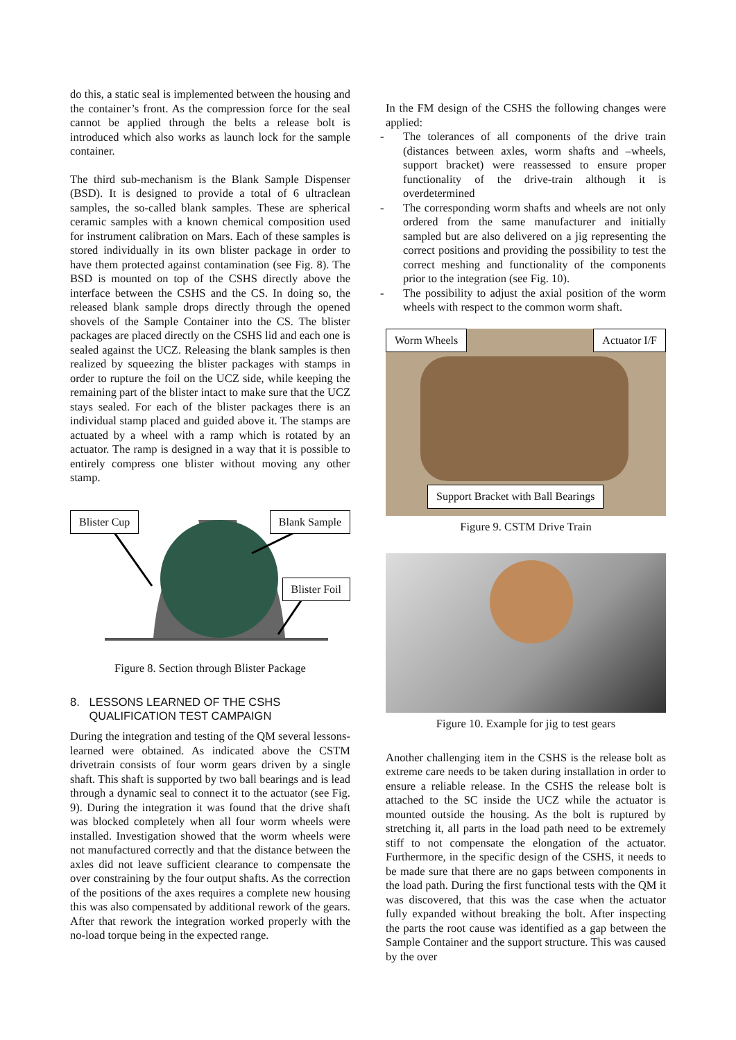do this, a static seal is implemented between the housing and the container’s front. As the compression force for the seal cannot be applied through the belts a release bolt is introduced which also works as launch lock for the sample container.
The third sub-mechanism is the Blank Sample Dispenser (BSD). It is designed to provide a total of 6 ultraclean samples, the so-called blank samples. These are spherical ceramic samples with a known chemical composition used for instrument calibration on Mars. Each of these samples is stored individually in its own blister package in order to have them protected against contamination (see Fig. 8). The BSD is mounted on top of the CSHS directly above the interface between the CSHS and the CS. In doing so, the released blank sample drops directly through the opened shovels of the Sample Container into the CS. The blister packages are placed directly on the CSHS lid and each one is sealed against the UCZ. Releasing the blank samples is then realized by squeezing the blister packages with stamps in order to rupture the foil on the UCZ side, while keeping the remaining part of the blister intact to make sure that the UCZ stays sealed. For each of the blister packages there is an individual stamp placed and guided above it. The stamps are actuated by a wheel with a ramp which is rotated by an actuator. The ramp is designed in a way that it is possible to entirely compress one blister without moving any other stamp.
Blister Cup Blank Sample
Blister Foil
Figure 8. Section through Blister Package
8. LESSONS LEARNED OF THE CSHS
QUALIFICATION TEST CAMPAIGN
During the integration and testing of the QM several lessons-learned were obtained. As indicated above the CSTM drivetrain consists of four worm gears driven by a single shaft. This shaft is supported by two ball bearings and is lead through a dynamic seal to connect it to the actuator (see Fig. 9). During the integration it was found that the drive shaft was blocked completely when all four worm wheels were installed. Investigation showed that the worm wheels were not manufactured correctly and that the distance between the axles did not leave sufficient clearance to compensate the over constraining by the four output shafts. As the correction of the positions of the axes requires a complete new housing this was also compensated by additional rework of the gears. After that rework the integration worked properly with the no-load torque being in the expected range.
In the FM design of the CSHS the following changes were applied:
- The tolerances of all components of the drive train (distances between axles, worm shafts and –wheels, support bracket) were reassessed to ensure proper functionality of the drive-train although it is overdetermined
- The corresponding worm shafts and wheels are not only ordered from the same manufacturer and initially sampled but are also delivered on a jig representing the correct positions and providing the possibility to test the correct meshing and functionality of the components prior to the integration (see Fig. 10).
- The possibility to adjust the axial position of the worm wheels with respect to the common worm shaft.
Worm Wheels Actuator I/F
Support Bracket with Ball Bearings
Figure 9. CSTM Drive Train
Figure 10. Example for jig to test gears
Another challenging item in the CSHS is the release bolt as extreme care needs to be taken during installation in order to ensure a reliable release. In the CSHS the release bolt is attached to the SC inside the UCZ while the actuator is mounted outside the housing. As the bolt is ruptured by stretching it, all parts in the load path need to be extremely stiff to not compensate the elongation of the actuator. Furthermore, in the specific design of the CSHS, it needs to be made sure that there are no gaps between components in the load path. During the first functional tests with the QM it was discovered, that this was the case when the actuator fully expanded without breaking the bolt. After inspecting the parts the root cause was identified as a gap between the Sample Container and the support structure. This was caused by the over